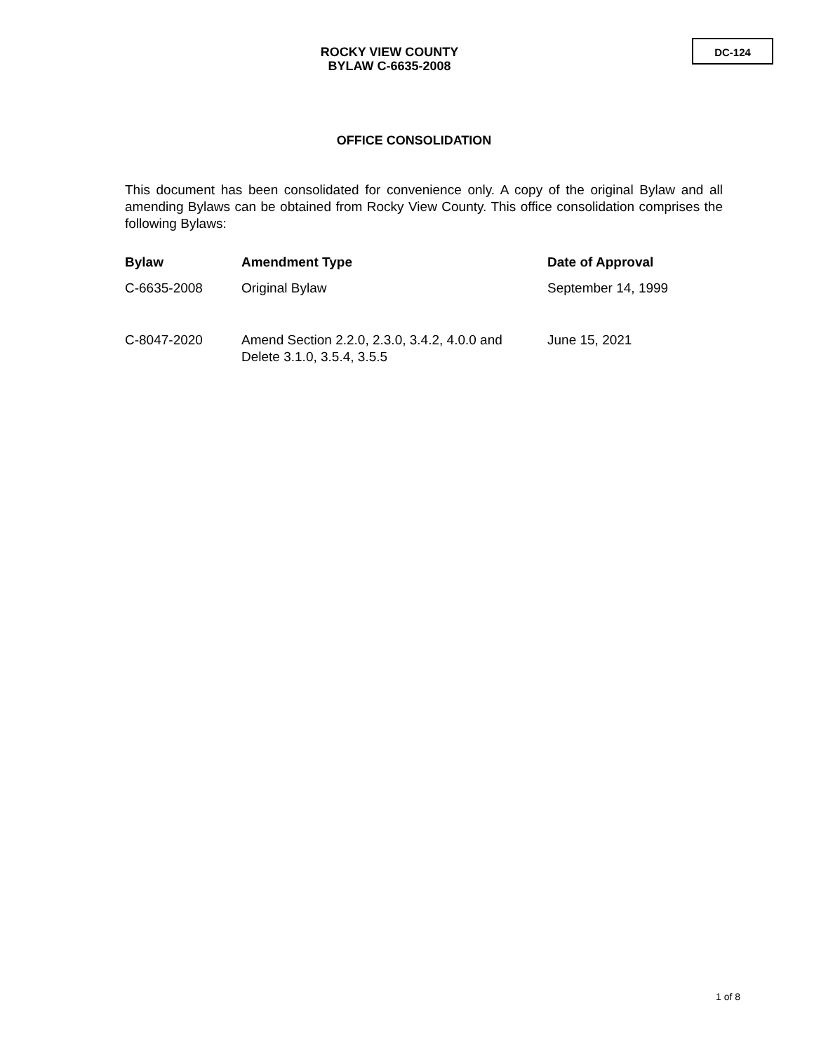ROCKY VIEW COUNTY
BYLAW C-6635-2008
DC-124
OFFICE CONSOLIDATION
This document has been consolidated for convenience only. A copy of the original Bylaw and all amending Bylaws can be obtained from Rocky View County. This office consolidation comprises the following Bylaws:
| Bylaw | Amendment Type | Date of Approval |
| --- | --- | --- |
| C-6635-2008 | Original Bylaw | September 14, 1999 |
| C-8047-2020 | Amend Section 2.2.0, 2.3.0, 3.4.2, 4.0.0 and Delete 3.1.0, 3.5.4, 3.5.5 | June 15, 2021 |
1 of 8